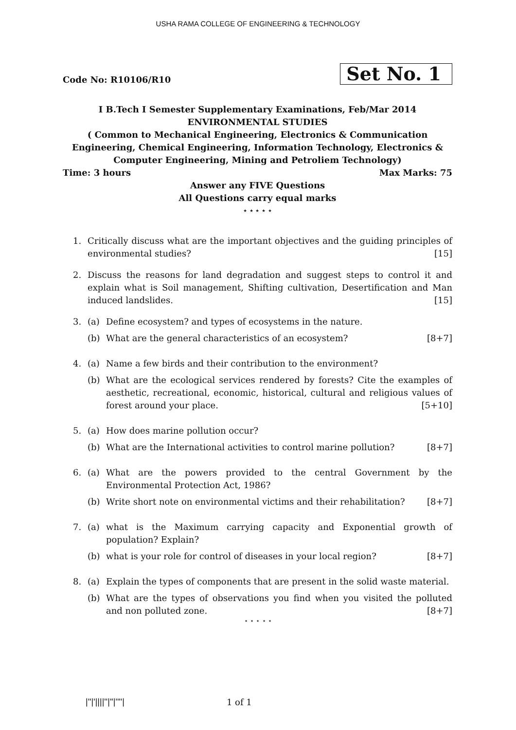USHA RAMA COLLEGE OF ENGINEERING & TECHNOLOGY
Code No: R10106/R10
Set No. 1
I B.Tech I Semester Supplementary Examinations, Feb/Mar 2014
ENVIRONMENTAL STUDIES
( Common to Mechanical Engineering, Electronics & Communication Engineering, Chemical Engineering, Information Technology, Electronics & Computer Engineering, Mining and Petroliem Technology)
Time: 3 hours Max Marks: 75
Answer any FIVE Questions
All Questions carry equal marks
⋆ ⋆ ⋆ ⋆ ⋆
1. Critically discuss what are the important objectives and the guiding principles of environmental studies? [15]
2. Discuss the reasons for land degradation and suggest steps to control it and explain what is Soil management, Shifting cultivation, Desertification and Man induced landslides. [15]
3. (a) Define ecosystem? and types of ecosystems in the nature.
(b) What are the general characteristics of an ecosystem? [8+7]
4. (a) Name a few birds and their contribution to the environment?
(b) What are the ecological services rendered by forests? Cite the examples of aesthetic, recreational, economic, historical, cultural and religious values of forest around your place. [5+10]
5. (a) How does marine pollution occur?
(b) What are the International activities to control marine pollution? [8+7]
6. (a) What are the powers provided to the central Government by the Environmental Protection Act, 1986?
(b) Write short note on environmental victims and their rehabilitation? [8+7]
7. (a) what is the Maximum carrying capacity and Exponential growth of population? Explain?
(b) what is your role for control of diseases in your local region? [8+7]
8. (a) Explain the types of components that are present in the solid waste material.
(b) What are the types of observations you find when you visited the polluted and non polluted zone. [8+7]
⋆ ⋆ ⋆ ⋆ ⋆
|''|'||||''|''|''''| 1 of 1